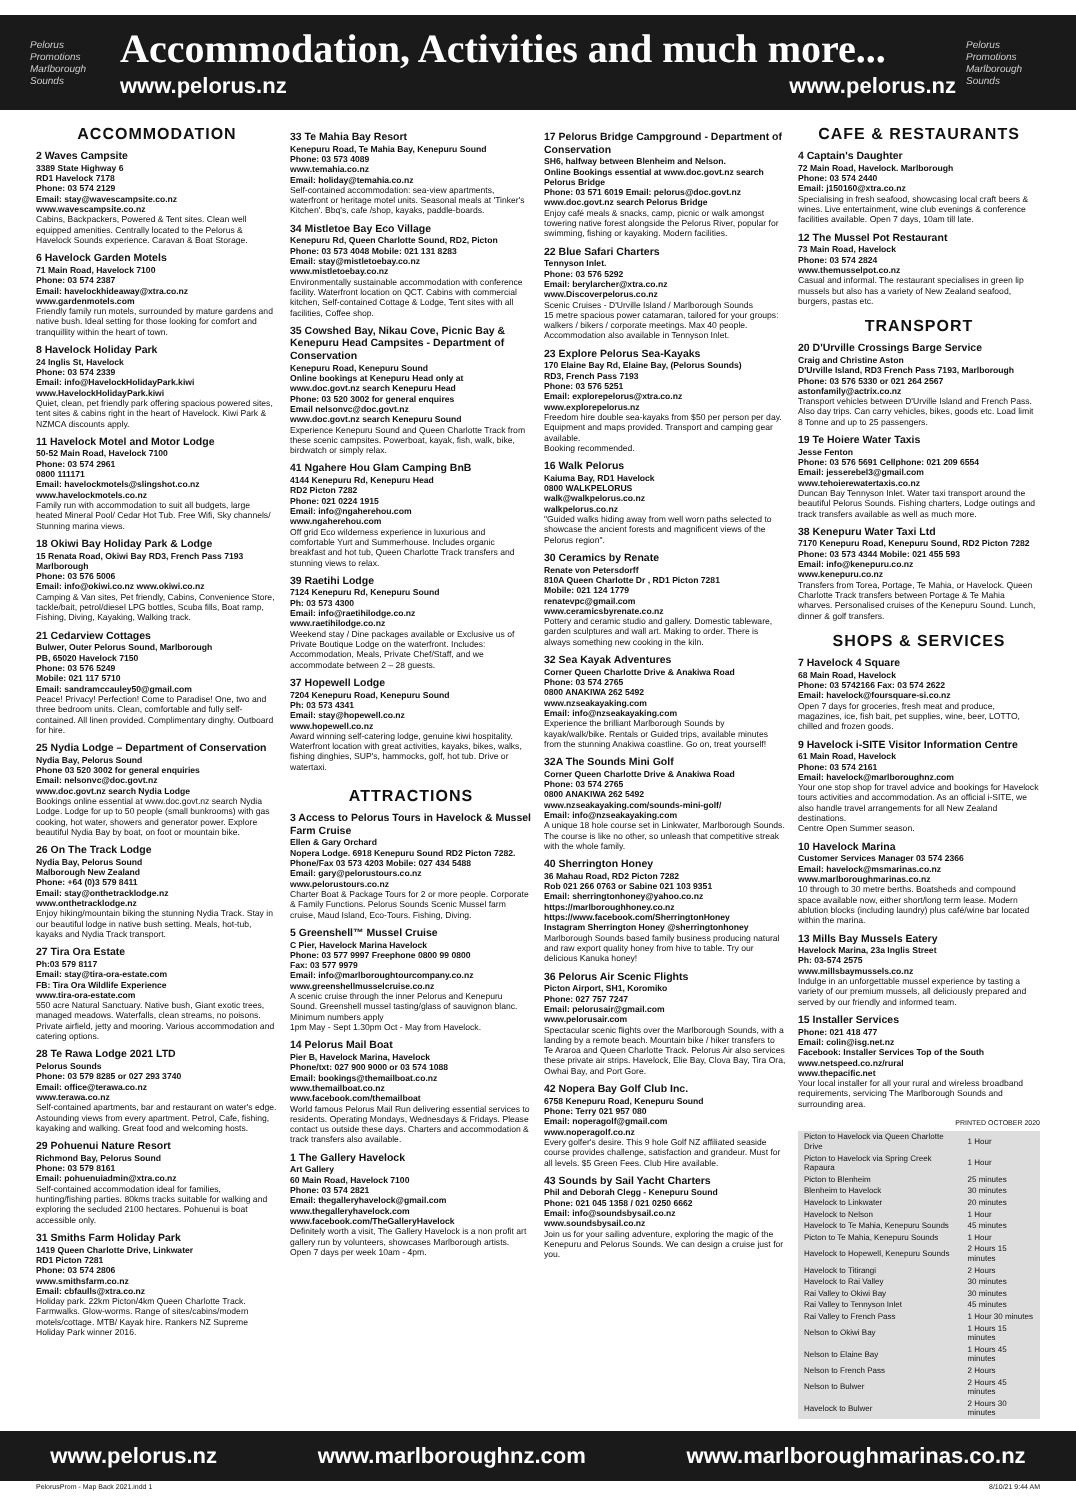Pelorus Promotions Marlborough Sounds
Accommodation, Activities and much more...
www.pelorus.nz www.pelorus.nz
Pelorus Promotions Marlborough Sounds
ACCOMMODATION
2 Waves Campsite
3389 State Highway 6
RD1 Havelock 7178
Phone: 03 574 2129
Email: stay@wavescampsite.co.nz
www.wavescampsite.co.nz
Cabins, Backpackers, Powered & Tent sites. Clean well equipped amenities. Centrally located to the Pelorus & Havelock Sounds experience. Caravan & Boat Storage.
6 Havelock Garden Motels
71 Main Road, Havelock 7100
Phone: 03 574 2387
Email: havelockhideaway@xtra.co.nz
www.gardenmotels.com
Friendly family run motels, surrounded by mature gardens and native bush. Ideal setting for those looking for comfort and tranquillity within the heart of town.
8 Havelock Holiday Park
24 Inglis St, Havelock
Phone: 03 574 2339
Email: info@HavelockHolidayPark.kiwi
www.HavelockHolidayPark.kiwi
Quiet, clean, pet friendly park offering spacious powered sites, tent sites & cabins right in the heart of Havelock. Kiwi Park & NZMCA discounts apply.
11 Havelock Motel and Motor Lodge
50-52 Main Road, Havelock 7100
Phone: 03 574 2961
0800 111171
Email: havelockmotels@slingshot.co.nz
www.havelockmotels.co.nz
Family run with accommodation to suit all budgets, large heated Mineral Pool/ Cedar Hot Tub. Free Wifi, Sky channels/ Stunning marina views.
18 Okiwi Bay Holiday Park & Lodge
15 Renata Road, Okiwi Bay RD3, French Pass 7193
Marlborough
Phone: 03 576 5006
Email: info@okiwi.co.nz www.okiwi.co.nz
Camping & Van sites, Pet friendly, Cabins, Convenience Store, tackle/bait, petrol/diesel LPG bottles, Scuba fills, Boat ramp, Fishing, Diving, Kayaking, Walking track.
21 Cedarview Cottages
Bulwer, Outer Pelorus Sound, Marlborough
PB, 65020 Havelock 7150
Phone: 03 576 5249
Mobile: 021 117 5710
Email: sandramccauley50@gmail.com
Peace! Privacy! Perfection! Come to Paradise! One, two and three bedroom units. Clean, comfortable and fully self-contained. All linen provided. Complimentary dinghy. Outboard for hire.
25 Nydia Lodge – Department of Conservation
Nydia Bay, Pelorus Sound
Phone 03 520 3002 for general enquiries
Email: nelsonvc@doc.govt.nz
www.doc.govt.nz search Nydia Lodge
Bookings online essential at www.doc.govt.nz search Nydia Lodge. Lodge for up to 50 people (small bunkrooms) with gas cooking, hot water, showers and generator power. Explore beautiful Nydia Bay by boat, on foot or mountain bike.
26 On The Track Lodge
Nydia Bay, Pelorus Sound
Malborough New Zealand
Phone: +64 (0)3 579 8411
Email: stay@onthetracklodge.nz
www.onthetracklodge.nz
Enjoy hiking/mountain biking the stunning Nydia Track. Stay in our beautiful lodge in native bush setting. Meals, hot-tub, kayaks and Nydia Track transport.
27 Tira Ora Estate
Ph:03 579 8117
Email: stay@tira-ora-estate.com
FB: Tira Ora Wildlife Experience
www.tira-ora-estate.com
550 acre Natural Sanctuary. Native bush, Giant exotic trees, managed meadows. Waterfalls, clean streams, no poisons. Private airfield, jetty and mooring. Various accommodation and catering options.
28 Te Rawa Lodge 2021 LTD
Pelorus Sounds
Phone: 03 579 8285 or 027 293 3740
Email: office@terawa.co.nz
www.terawa.co.nz
Self-contained apartments, bar and restaurant on water's edge. Astounding views from every apartment. Petrol, Cafe, fishing, kayaking and walking. Great food and welcoming hosts.
29 Pohuenui Nature Resort
Richmond Bay, Pelorus Sound
Phone: 03 579 8161
Email: pohuenuiadmin@xtra.co.nz
Self-contained accommodation ideal for families, hunting/fishing parties. 80kms tracks suitable for walking and exploring the secluded 2100 hectares. Pohuenui is boat accessible only.
31 Smiths Farm Holiday Park
1419 Queen Charlotte Drive, Linkwater
RD1 Picton 7281
Phone: 03 574 2806
www.smithsfarm.co.nz
Email: cbfaulls@xtra.co.nz
Holiday park. 22km Picton/4km Queen Charlotte Track. Farmwalks. Glow-worms. Range of sites/cabins/modern motels/cottage. MTB/ Kayak hire. Rankers NZ Supreme Holiday Park winner 2016.
33 Te Mahia Bay Resort
Kenepuru Road, Te Mahia Bay, Kenepuru Sound
Phone: 03 573 4089
www.temahia.co.nz
Email: holiday@temahia.co.nz
Self-contained accommodation: sea-view apartments, waterfront or heritage motel units. Seasonal meals at 'Tinker's Kitchen'. Bbq's, cafe /shop, kayaks, paddle-boards.
34 Mistletoe Bay Eco Village
Kenepuru Rd, Queen Charlotte Sound, RD2, Picton
Phone: 03 573 4048 Mobile: 021 131 8283
Email: stay@mistletoebay.co.nz
www.mistletoebay.co.nz
Environmentally sustainable accommodation with conference facility. Waterfront location on QCT. Cabins with commercial kitchen, Self-contained Cottage & Lodge, Tent sites with all facilities, Coffee shop.
35 Cowshed Bay, Nikau Cove, Picnic Bay & Kenepuru Head Campsites - Department of Conservation
Kenepuru Road, Kenepuru Sound
Online bookings at Kenepuru Head only at www.doc.govt.nz search Kenepuru Head
Phone: 03 520 3002 for general enquires
Email nelsonvc@doc.govt.nz
www.doc.govt.nz search Kenepuru Sound
Experience Kenepuru Sound and Queen Charlotte Track from these scenic campsites. Powerboat, kayak, fish, walk, bike, birdwatch or simply relax.
41 Ngahere Hou Glam Camping BnB
4144 Kenepuru Rd, Kenepuru Head
RD2 Picton 7282
Phone: 021 0224 1915
Email: info@ngaherehou.com
www.ngaherehou.com
Off grid Eco wilderness experience in luxurious and comfortable Yurt and Summerhouse. Includes organic breakfast and hot tub, Queen Charlotte Track transfers and stunning views to relax.
39 Raetihi Lodge
7124 Kenepuru Rd, Kenepuru Sound
Ph: 03 573 4300
Email: info@raetihilodge.co.nz
www.raetihilodge.co.nz
Weekend stay / Dine packages available or Exclusive us of Private Boutique Lodge on the waterfront. Includes: Accommodation, Meals, Private Chef/Staff, and we accommodate between 2 – 28 guests.
37 Hopewell Lodge
7204 Kenepuru Road, Kenepuru Sound
Ph: 03 573 4341
Email: stay@hopewell.co.nz
www.hopewell.co.nz
Award winning self-catering lodge, genuine kiwi hospitality. Waterfront location with great activities, kayaks, bikes, walks, fishing dinghies, SUP's, hammocks, golf, hot tub. Drive or watertaxi.
ATTRACTIONS
3 Access to Pelorus Tours in Havelock & Mussel Farm Cruise
Ellen & Gary Orchard
Nopera Lodge. 6918 Kenepuru Sound RD2 Picton 7282.
Phone/Fax 03 573 4203 Mobile: 027 434 5488
Email: gary@pelorustours.co.nz
www.pelorustours.co.nz
Charter Boat & Package Tours for 2 or more people. Corporate & Family Functions. Pelorus Sounds Scenic Mussel farm cruise, Maud Island, Eco-Tours. Fishing, Diving.
5 Greenshell™ Mussel Cruise
C Pier, Havelock Marina Havelock
Phone: 03 577 9997 Freephone 0800 99 0800
Fax: 03 577 9979
Email: info@marlboroughtourcompany.co.nz
www.greenshellmusselcruise.co.nz
A scenic cruise through the inner Pelorus and Kenepuru Sound. Greenshell mussel tasting/glass of sauvignon blanc.
Minimum numbers apply
1pm May - Sept 1.30pm Oct - May from Havelock.
14 Pelorus Mail Boat
Pier B, Havelock Marina, Havelock
Phone/txt: 027 900 9000 or 03 574 1088
Email: bookings@themailboat.co.nz
www.themailboat.co.nz
www.facebook.com/themailboat
World famous Pelorus Mail Run delivering essential services to residents. Operating Mondays, Wednesdays & Fridays. Please contact us outside these days. Charters and accommodation & track transfers also available.
1 The Gallery Havelock
Art Gallery
60 Main Road, Havelock 7100
Phone: 03 574 2821
Email: thegalleryhavelock@gmail.com
www.thegalleryhavelock.com
www.facebook.com/TheGalleryHavelock
Definitely worth a visit, The Gallery Havelock is a non profit art gallery run by volunteers, showcases Marlborough artists.
Open 7 days per week 10am - 4pm.
17 Pelorus Bridge Campground - Department of Conservation
SH6, halfway between Blenheim and Nelson.
Online Bookings essential at www.doc.govt.nz search Pelorus Bridge
Phone: 03 571 6019 Email: pelorus@doc.govt.nz
www.doc.govt.nz search Pelorus Bridge
Enjoy café meals & snacks, camp, picnic or walk amongst towering native forest alongside the Pelorus River, popular for swimming, fishing or kayaking. Modern facilities.
22 Blue Safari Charters
Tennyson Inlet.
Phone: 03 576 5292
Email: berylarcher@xtra.co.nz
www.Discoverpelorus.co.nz
Scenic Cruises - D'Urville Island / Marlborough Sounds
15 metre spacious power catamaran, tailored for your groups: walkers / bikers / corporate meetings. Max 40 people. Accommodation also available in Tennyson Inlet.
23 Explore Pelorus Sea-Kayaks
170 Elaine Bay Rd, Elaine Bay, (Pelorus Sounds)
RD3, French Pass 7193
Phone: 03 576 5251
Email: explorepelorus@xtra.co.nz
www.explorepelorus.nz
Freedom hire double sea-kayaks from $50 per person per day. Equipment and maps provided. Transport and camping gear available.
Booking recommended.
16 Walk Pelorus
Kaiuma Bay, RD1 Havelock
0800 WALKPELORUS
walk@walkpelorus.co.nz
walkpelorus.co.nz
"Guided walks hiding away from well worn paths selected to showcase the ancient forests and magnificent views of the Pelorus region".
30 Ceramics by Renate
Renate von Petersdorff
810A Queen Charlotte Dr , RD1 Picton 7281
Mobile: 021 124 1779
renatevpc@gmail.com
www.ceramicsbyrenate.co.nz
Pottery and ceramic studio and gallery. Domestic tableware, garden sculptures and wall art. Making to order. There is always something new cooking in the kiln.
32 Sea Kayak Adventures
Corner Queen Charlotte Drive & Anakiwa Road
Phone: 03 574 2765
0800 ANAKIWA 262 5492
www.nzseakayaking.com
Email: info@nzseakayaking.com
Experience the brilliant Marlborough Sounds by kayak/walk/bike. Rentals or Guided trips, available minutes from the stunning Anakiwa coastline. Go on, treat yourself!
32A The Sounds Mini Golf
Corner Queen Charlotte Drive & Anakiwa Road
Phone: 03 574 2765
0800 ANAKIWA 262 5492
www.nzseakayaking.com/sounds-mini-golf/
Email: info@nzseakayaking.com
A unique 18 hole course set in Linkwater, Marlborough Sounds. The course is like no other, so unleash that competitive streak with the whole family.
40 Sherrington Honey
36 Mahau Road, RD2 Picton 7282
Rob 021 266 0763 or Sabine 021 103 9351
Email: sherringtonhoney@yahoo.co.nz
https://marlboroughhoney.co.nz
https://www.facebook.com/SherringtonHoney
Instagram Sherrington Honey @sherringtonhoney
Marlborough Sounds based family business producing natural and raw export quality honey from hive to table. Try our delicious Kanuka honey!
36 Pelorus Air Scenic Flights
Picton Airport, SH1, Koromiko
Phone: 027 757 7247
Email: pelorusair@gmail.com
www.pelorusair.com
Spectacular scenic flights over the Marlborough Sounds, with a landing by a remote beach. Mountain bike / hiker transfers to Te Araroa and Queen Charlotte Track. Pelorus Air also services these private air strips. Havelock, Elie Bay, Clova Bay, Tira Ora, Owhai Bay, and Port Gore.
42 Nopera Bay Golf Club Inc.
6758 Kenepuru Road, Kenepuru Sound
Phone: Terry 021 957 080
Email: noperagolf@gmail.com
www.noperagolf.co.nz
Every golfer's desire. This 9 hole Golf NZ affiliated seaside course provides challenge, satisfaction and grandeur. Must for all levels. $5 Green Fees. Club Hire available.
43 Sounds by Sail Yacht Charters
Phil and Deborah Clegg - Kenepuru Sound
Phone: 021 045 1358 / 021 0250 6662
Email: info@soundsbysail.co.nz
www.soundsbysail.co.nz
Join us for your sailing adventure, exploring the magic of the Kenepuru and Pelorus Sounds. We can design a cruise just for you.
CAFE & RESTAURANTS
4 Captain's Daughter
72 Main Road, Havelock. Marlborough
Phone: 03 574 2440
Email: j150160@xtra.co.nz
Specialising in fresh seafood, showcasing local craft beers & wines. Live entertainment, wine club evenings & conference facilities available. Open 7 days, 10am till late.
12 The Mussel Pot Restaurant
73 Main Road, Havelock
Phone: 03 574 2824
www.themusselpot.co.nz
Casual and informal. The restaurant specialises in green lip mussels but also has a variety of New Zealand seafood, burgers, pastas etc.
TRANSPORT
20 D'Urville Crossings Barge Service
Craig and Christine Aston
D'Urville Island, RD3 French Pass 7193, Marlborough
Phone: 03 576 5330 or 021 264 2567
astonfamily@actrix.co.nz
Transport vehicles between D'Urville Island and French Pass. Also day trips. Can carry vehicles, bikes, goods etc. Load limit 8 Tonne and up to 25 passengers.
19 Te Hoiere Water Taxis
Jesse Fenton
Phone: 03 576 5691 Cellphone: 021 209 6554
Email: jesserebel3@gmail.com
www.tehoierewatertaxis.co.nz
Duncan Bay Tennyson Inlet. Water taxi transport around the beautiful Pelorus Sounds. Fishing charters, Lodge outings and track transfers available as well as much more.
38 Kenepuru Water Taxi Ltd
7170 Kenepuru Road, Kenepuru Sound, RD2 Picton 7282
Phone: 03 573 4344 Mobile: 021 455 593
Email: info@kenepuru.co.nz
www.kenepuru.co.nz
Transfers from Torea, Portage, Te Mahia, or Havelock. Queen Charlotte Track transfers between Portage & Te Mahia wharves. Personalised cruises of the Kenepuru Sound. Lunch, dinner & golf transfers.
SHOPS & SERVICES
7 Havelock 4 Square
68 Main Road, Havelock
Phone: 03 5742166 Fax: 03 574 2622
Email: havelock@foursquare-si.co.nz
Open 7 days for groceries, fresh meat and produce, magazines, ice, fish bait, pet supplies, wine, beer, LOTTO, chilled and frozen goods.
9 Havelock i-SITE Visitor Information Centre
61 Main Road, Havelock
Phone: 03 574 2161
Email: havelock@marlboroughnz.com
Your one stop shop for travel advice and bookings for Havelock tours activities and accommodation. As an official i-SITE, we also handle travel arrangements for all New Zealand destinations.
Centre Open Summer season.
10 Havelock Marina
Customer Services Manager 03 574 2366
Email: havelock@msmarinas.co.nz
www.marlboroughmarinas.co.nz
10 through to 30 metre berths. Boatsheds and compound space available now, either short/long term lease. Modern ablution blocks (including laundry) plus café/wine bar located within the marina.
13 Mills Bay Mussels Eatery
Havelock Marina, 23a Inglis Street
Ph: 03-574 2575
www.millsbaymussels.co.nz
Indulge in an unforgettable mussel experience by tasting a variety of our premium mussels, all deliciously prepared and served by our friendly and informed team.
15 Installer Services
Phone: 021 418 477
Email: colin@isg.net.nz
Facebook: Installer Services Top of the South
www.netspeed.co.nz/rural
www.thepacific.net
Your local installer for all your rural and wireless broadband requirements, servicing The Marlborough Sounds and surrounding area.
PRINTED OCTOBER 2020
| Picton to Havelock via Queen Charlotte Drive | 1 Hour |
| Picton to Havelock via Spring Creek Rapaura | 1 Hour |
| Picton to Blenheim | 25 minutes |
| Blenheim to Havelock | 30 minutes |
| Havelock to Linkwater | 20 minutes |
| Havelock to Nelson | 1 Hour |
| Havelock to Te Mahia, Kenepuru Sounds | 45 minutes |
| Picton to Te Mahia, Kenepuru Sounds | 1 Hour |
| Havelock to Hopewell, Kenepuru Sounds | 2 Hours 15 minutes |
| Havelock to Titirangi | 2 Hours |
| Havelock to Rai Valley | 30 minutes |
| Rai Valley to Okiwi Bay | 30 minutes |
| Rai Valley to Tennyson Inlet | 45 minutes |
| Rai Valley to French Pass | 1 Hour 30 minutes |
| Nelson to Okiwi Bay | 1 Hours 15 minutes |
| Nelson to Elaine Bay | 1 Hours 45 minutes |
| Nelson to French Pass | 2 Hours |
| Nelson to Bulwer | 2 Hours 45 minutes |
| Havelock to Bulwer | 2 Hours 30 minutes |
www.pelorus.nz www.marlboroughnz.com www.marlboroughmarinas.co.nz
PelorusProm - Map Back 2021.indd 1 8/10/21 9:44 AM